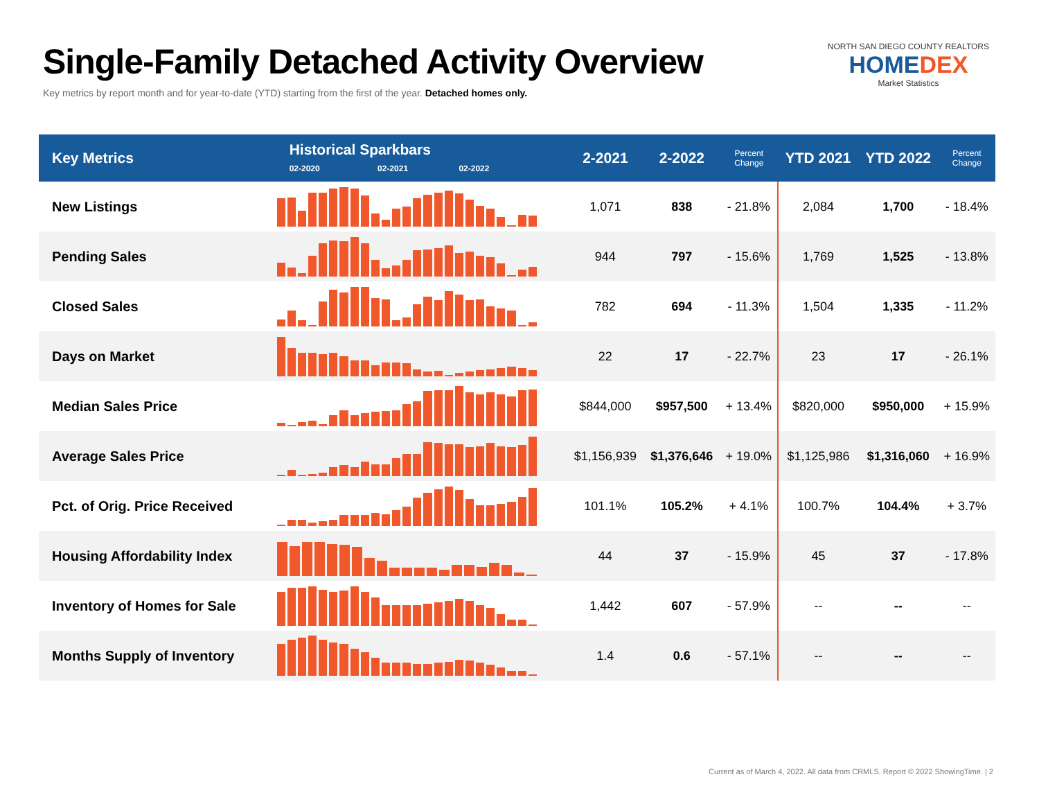Single-Family Detached Activity Overview
Key metrics by report month and for year-to-date (YTD) starting from the first of the year. Detached homes only.
NORTH SAN DIEGO COUNTY REALTORS
HOMEDEX
Market Statistics
| Key Metrics | Historical Sparkbars 02-2020 02-2021 02-2022 | 2-2021 | 2-2022 | Percent Change | YTD 2021 | YTD 2022 | Percent Change |
| --- | --- | --- | --- | --- | --- | --- | --- |
| New Listings | | 1,071 | 838 | - 21.8% | 2,084 | 1,700 | - 18.4% |
| Pending Sales | | 944 | 797 | - 15.6% | 1,769 | 1,525 | - 13.8% |
| Closed Sales | | 782 | 694 | - 11.3% | 1,504 | 1,335 | - 11.2% |
| Days on Market | | 22 | 17 | - 22.7% | 23 | 17 | - 26.1% |
| Median Sales Price | | $844,000 | $957,500 | + 13.4% | $820,000 | $950,000 | + 15.9% |
| Average Sales Price | | $1,156,939 | $1,376,646 | + 19.0% | $1,125,986 | $1,316,060 | + 16.9% |
| Pct. of Orig. Price Received | | 101.1% | 105.2% | + 4.1% | 100.7% | 104.4% | + 3.7% |
| Housing Affordability Index | | 44 | 37 | - 15.9% | 45 | 37 | - 17.8% |
| Inventory of Homes for Sale | | 1,442 | 607 | - 57.9% | -- | -- | -- |
| Months Supply of Inventory | | 1.4 | 0.6 | - 57.1% | -- | -- | -- |
Current as of March 4, 2022. All data from CRMLS. Report © 2022 ShowingTime. | 2